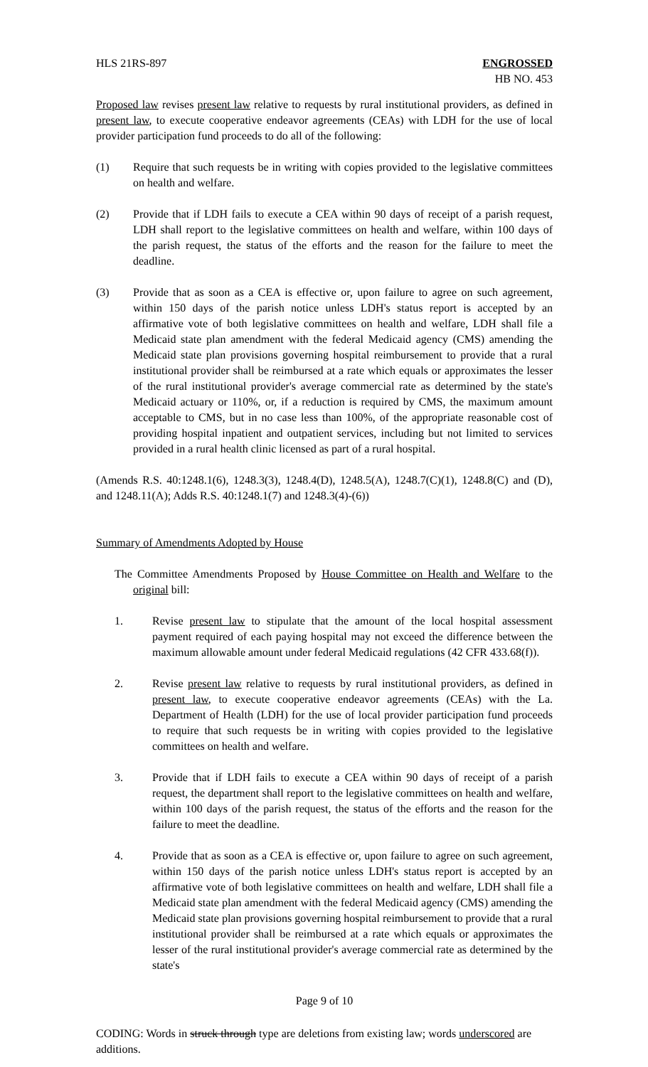HLS 21RS-897 ENGROSSED
HB NO. 453
Proposed law revises present law relative to requests by rural institutional providers, as defined in present law, to execute cooperative endeavor agreements (CEAs) with LDH for the use of local provider participation fund proceeds to do all of the following:
(1) Require that such requests be in writing with copies provided to the legislative committees on health and welfare.
(2) Provide that if LDH fails to execute a CEA within 90 days of receipt of a parish request, LDH shall report to the legislative committees on health and welfare, within 100 days of the parish request, the status of the efforts and the reason for the failure to meet the deadline.
(3) Provide that as soon as a CEA is effective or, upon failure to agree on such agreement, within 150 days of the parish notice unless LDH's status report is accepted by an affirmative vote of both legislative committees on health and welfare, LDH shall file a Medicaid state plan amendment with the federal Medicaid agency (CMS) amending the Medicaid state plan provisions governing hospital reimbursement to provide that a rural institutional provider shall be reimbursed at a rate which equals or approximates the lesser of the rural institutional provider's average commercial rate as determined by the state's Medicaid actuary or 110%, or, if a reduction is required by CMS, the maximum amount acceptable to CMS, but in no case less than 100%, of the appropriate reasonable cost of providing hospital inpatient and outpatient services, including but not limited to services provided in a rural health clinic licensed as part of a rural hospital.
(Amends R.S. 40:1248.1(6), 1248.3(3), 1248.4(D), 1248.5(A), 1248.7(C)(1), 1248.8(C) and (D), and 1248.11(A); Adds R.S. 40:1248.1(7) and 1248.3(4)-(6))
Summary of Amendments Adopted by House
The Committee Amendments Proposed by House Committee on Health and Welfare to the original bill:
1. Revise present law to stipulate that the amount of the local hospital assessment payment required of each paying hospital may not exceed the difference between the maximum allowable amount under federal Medicaid regulations (42 CFR 433.68(f)).
2. Revise present law relative to requests by rural institutional providers, as defined in present law, to execute cooperative endeavor agreements (CEAs) with the La. Department of Health (LDH) for the use of local provider participation fund proceeds to require that such requests be in writing with copies provided to the legislative committees on health and welfare.
3. Provide that if LDH fails to execute a CEA within 90 days of receipt of a parish request, the department shall report to the legislative committees on health and welfare, within 100 days of the parish request, the status of the efforts and the reason for the failure to meet the deadline.
4. Provide that as soon as a CEA is effective or, upon failure to agree on such agreement, within 150 days of the parish notice unless LDH's status report is accepted by an affirmative vote of both legislative committees on health and welfare, LDH shall file a Medicaid state plan amendment with the federal Medicaid agency (CMS) amending the Medicaid state plan provisions governing hospital reimbursement to provide that a rural institutional provider shall be reimbursed at a rate which equals or approximates the lesser of the rural institutional provider's average commercial rate as determined by the state's
Page 9 of 10
CODING: Words in struck through type are deletions from existing law; words underscored are additions.